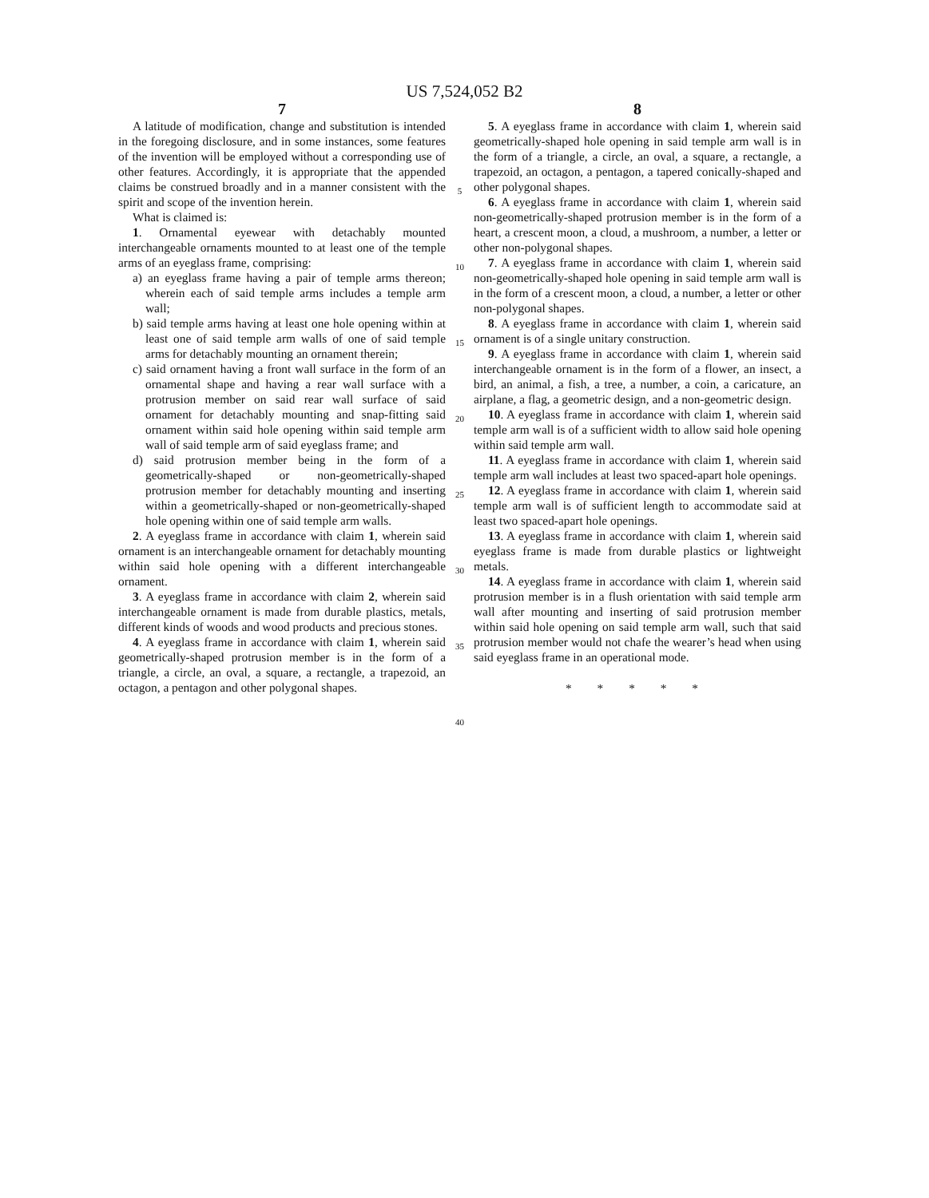US 7,524,052 B2
7
A latitude of modification, change and substitution is intended in the foregoing disclosure, and in some instances, some features of the invention will be employed without a corresponding use of other features. Accordingly, it is appropriate that the appended claims be construed broadly and in a manner consistent with the spirit and scope of the invention herein.
What is claimed is:
1. Ornamental eyewear with detachably mounted interchangeable ornaments mounted to at least one of the temple arms of an eyeglass frame, comprising:
a) an eyeglass frame having a pair of temple arms thereon; wherein each of said temple arms includes a temple arm wall;
b) said temple arms having at least one hole opening within at least one of said temple arm walls of one of said temple arms for detachably mounting an ornament therein;
c) said ornament having a front wall surface in the form of an ornamental shape and having a rear wall surface with a protrusion member on said rear wall surface of said ornament for detachably mounting and snap-fitting said ornament within said hole opening within said temple arm wall of said temple arm of said eyeglass frame; and
d) said protrusion member being in the form of a geometrically-shaped or non-geometrically-shaped protrusion member for detachably mounting and inserting within a geometrically-shaped or non-geometrically-shaped hole opening within one of said temple arm walls.
2. A eyeglass frame in accordance with claim 1, wherein said ornament is an interchangeable ornament for detachably mounting within said hole opening with a different interchangeable ornament.
3. A eyeglass frame in accordance with claim 2, wherein said interchangeable ornament is made from durable plastics, metals, different kinds of woods and wood products and precious stones.
4. A eyeglass frame in accordance with claim 1, wherein said geometrically-shaped protrusion member is in the form of a triangle, a circle, an oval, a square, a rectangle, a trapezoid, an octagon, a pentagon and other polygonal shapes.
5
10
15
20
25
30
35
40
8
5. A eyeglass frame in accordance with claim 1, wherein said geometrically-shaped hole opening in said temple arm wall is in the form of a triangle, a circle, an oval, a square, a rectangle, a trapezoid, an octagon, a pentagon, a tapered conically-shaped and other polygonal shapes.
6. A eyeglass frame in accordance with claim 1, wherein said non-geometrically-shaped protrusion member is in the form of a heart, a crescent moon, a cloud, a mushroom, a number, a letter or other non-polygonal shapes.
7. A eyeglass frame in accordance with claim 1, wherein said non-geometrically-shaped hole opening in said temple arm wall is in the form of a crescent moon, a cloud, a number, a letter or other non-polygonal shapes.
8. A eyeglass frame in accordance with claim 1, wherein said ornament is of a single unitary construction.
9. A eyeglass frame in accordance with claim 1, wherein said interchangeable ornament is in the form of a flower, an insect, a bird, an animal, a fish, a tree, a number, a coin, a caricature, an airplane, a flag, a geometric design, and a non-geometric design.
10. A eyeglass frame in accordance with claim 1, wherein said temple arm wall is of a sufficient width to allow said hole opening within said temple arm wall.
11. A eyeglass frame in accordance with claim 1, wherein said temple arm wall includes at least two spaced-apart hole openings.
12. A eyeglass frame in accordance with claim 1, wherein said temple arm wall is of sufficient length to accommodate said at least two spaced-apart hole openings.
13. A eyeglass frame in accordance with claim 1, wherein said eyeglass frame is made from durable plastics or lightweight metals.
14. A eyeglass frame in accordance with claim 1, wherein said protrusion member is in a flush orientation with said temple arm wall after mounting and inserting of said protrusion member within said hole opening on said temple arm wall, such that said protrusion member would not chafe the wearer’s head when using said eyeglass frame in an operational mode.
* * * * *